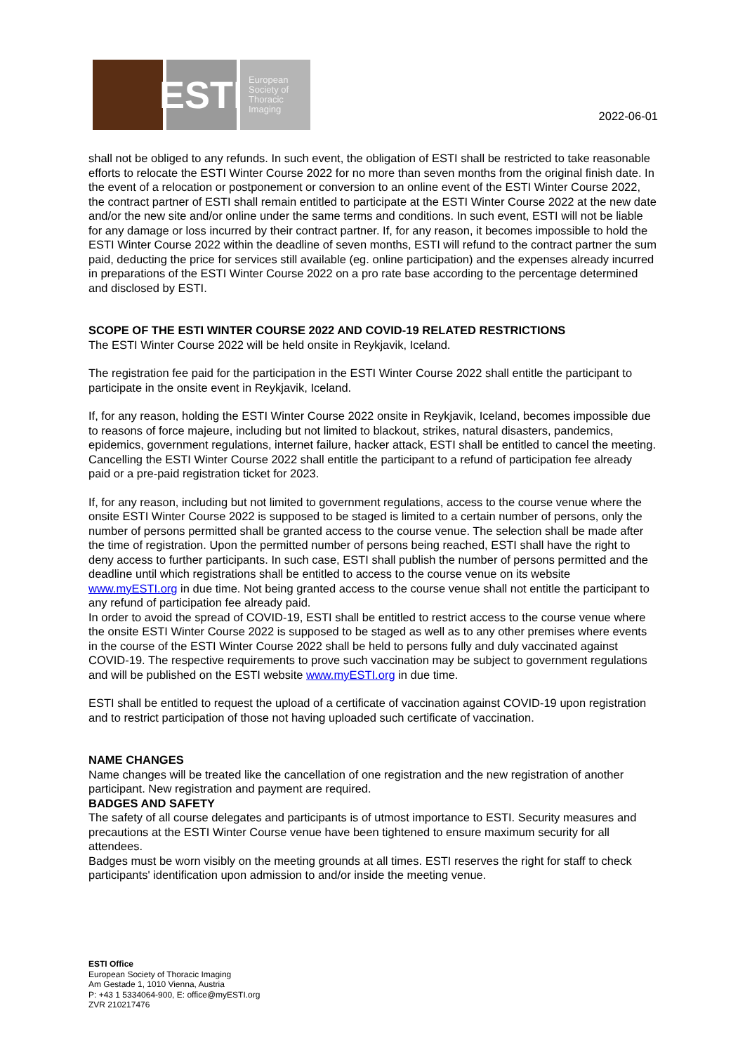ESTI
European Society of Thoracic Imaging
2022-06-01
shall not be obliged to any refunds. In such event, the obligation of ESTI shall be restricted to take reasonable efforts to relocate the ESTI Winter Course 2022 for no more than seven months from the original finish date. In the event of a relocation or postponement or conversion to an online event of the ESTI Winter Course 2022, the contract partner of ESTI shall remain entitled to participate at the ESTI Winter Course 2022 at the new date and/or the new site and/or online under the same terms and conditions. In such event, ESTI will not be liable for any damage or loss incurred by their contract partner. If, for any reason, it becomes impossible to hold the ESTI Winter Course 2022 within the deadline of seven months, ESTI will refund to the contract partner the sum paid, deducting the price for services still available (eg. online participation) and the expenses already incurred in preparations of the ESTI Winter Course 2022 on a pro rate base according to the percentage determined and disclosed by ESTI.
SCOPE OF THE ESTI WINTER COURSE 2022 AND COVID-19 RELATED RESTRICTIONS
The ESTI Winter Course 2022 will be held onsite in Reykjavik, Iceland.
The registration fee paid for the participation in the ESTI Winter Course 2022 shall entitle the participant to participate in the onsite event in Reykjavik, Iceland.
If, for any reason, holding the ESTI Winter Course 2022 onsite in Reykjavik, Iceland, becomes impossible due to reasons of force majeure, including but not limited to blackout, strikes, natural disasters, pandemics, epidemics, government regulations, internet failure, hacker attack, ESTI shall be entitled to cancel the meeting. Cancelling the ESTI Winter Course 2022 shall entitle the participant to a refund of participation fee already paid or a pre-paid registration ticket for 2023.
If, for any reason, including but not limited to government regulations, access to the course venue where the onsite ESTI Winter Course 2022 is supposed to be staged is limited to a certain number of persons, only the number of persons permitted shall be granted access to the course venue. The selection shall be made after the time of registration. Upon the permitted number of persons being reached, ESTI shall have the right to deny access to further participants. In such case, ESTI shall publish the number of persons permitted and the deadline until which registrations shall be entitled to access to the course venue on its website www.myESTI.org in due time. Not being granted access to the course venue shall not entitle the participant to any refund of participation fee already paid.
In order to avoid the spread of COVID-19, ESTI shall be entitled to restrict access to the course venue where the onsite ESTI Winter Course 2022 is supposed to be staged as well as to any other premises where events in the course of the ESTI Winter Course 2022 shall be held to persons fully and duly vaccinated against COVID-19. The respective requirements to prove such vaccination may be subject to government regulations and will be published on the ESTI website www.myESTI.org in due time.
ESTI shall be entitled to request the upload of a certificate of vaccination against COVID-19 upon registration and to restrict participation of those not having uploaded such certificate of vaccination.
NAME CHANGES
Name changes will be treated like the cancellation of one registration and the new registration of another participant. New registration and payment are required.
BADGES AND SAFETY
The safety of all course delegates and participants is of utmost importance to ESTI. Security measures and precautions at the ESTI Winter Course venue have been tightened to ensure maximum security for all attendees.
Badges must be worn visibly on the meeting grounds at all times. ESTI reserves the right for staff to check participants' identification upon admission to and/or inside the meeting venue.
ESTI Office
European Society of Thoracic Imaging
Am Gestade 1, 1010 Vienna, Austria
P: +43 1 5334064-900, E: office@myESTI.org
ZVR 210217476